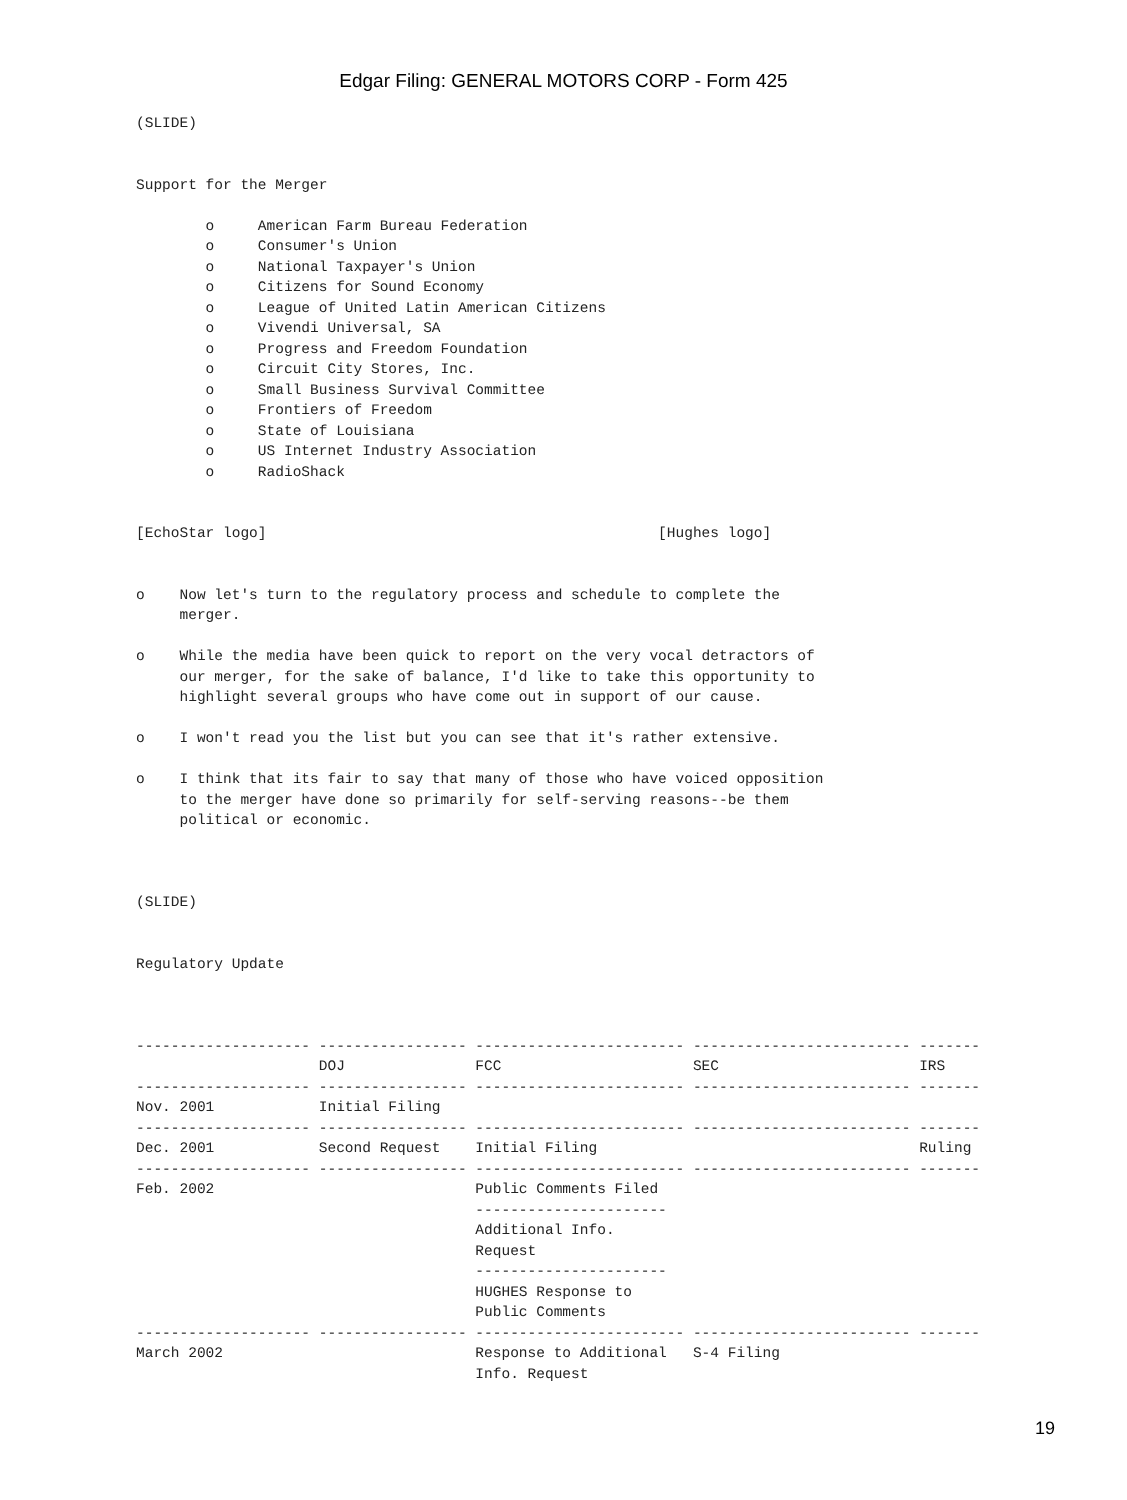Edgar Filing: GENERAL MOTORS CORP - Form 425
(SLIDE)


Support for the Merger

        o     American Farm Bureau Federation
        o     Consumer's Union
        o     National Taxpayer's Union
        o     Citizens for Sound Economy
        o     League of United Latin American Citizens
        o     Vivendi Universal, SA
        o     Progress and Freedom Foundation
        o     Circuit City Stores, Inc.
        o     Small Business Survival Committee
        o     Frontiers of Freedom
        o     State of Louisiana
        o     US Internet Industry Association
        o     RadioShack


[EchoStar logo]                                             [Hughes logo]


o    Now let's turn to the regulatory process and schedule to complete the
     merger.

o    While the media have been quick to report on the very vocal detractors of
     our merger, for the sake of balance, I'd like to take this opportunity to
     highlight several groups who have come out in support of our cause.

o    I won't read you the list but you can see that it's rather extensive.

o    I think that its fair to say that many of those who have voiced opposition
     to the merger have done so primarily for self-serving reasons--be them
     political or economic.



(SLIDE)


Regulatory Update



-------------------- ----------------- ------------------------ ------------------------- -------
                     DOJ               FCC                      SEC                       IRS
-------------------- ----------------- ------------------------ ------------------------- -------
Nov. 2001            Initial Filing
-------------------- ----------------- ------------------------ ------------------------- -------
Dec. 2001            Second Request    Initial Filing                                     Ruling
-------------------- ----------------- ------------------------ ------------------------- -------
Feb. 2002                              Public Comments Filed
                                       ----------------------
                                       Additional Info.
                                       Request
                                       ----------------------
                                       HUGHES Response to
                                       Public Comments
-------------------- ----------------- ------------------------ ------------------------- -------
March 2002                             Response to Additional   S-4 Filing
                                       Info. Request
19